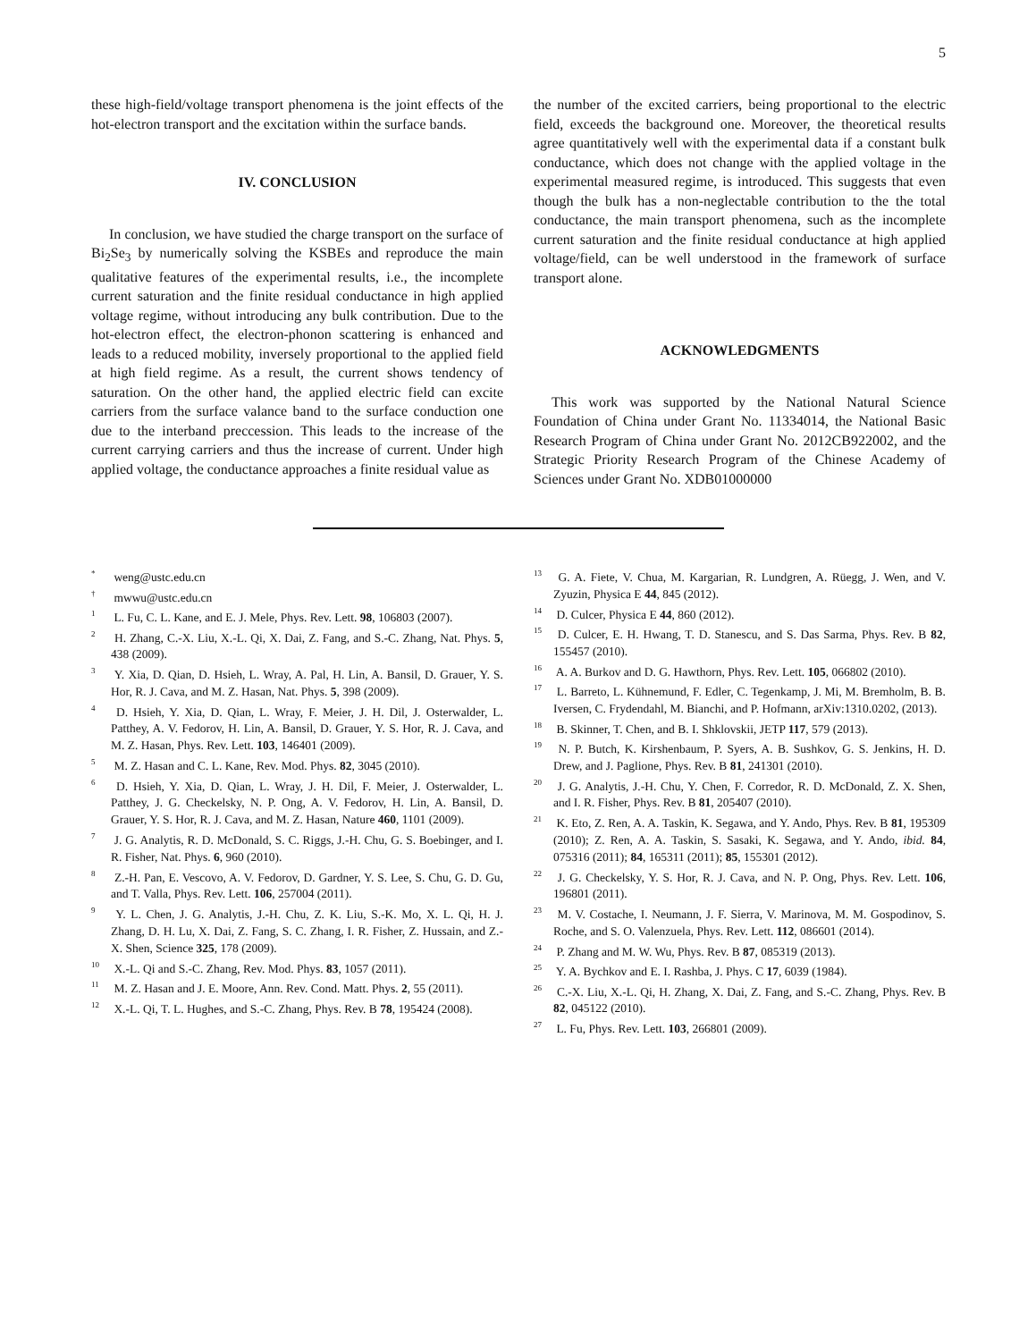5
these high-field/voltage transport phenomena is the joint effects of the hot-electron transport and the excitation within the surface bands.
IV. CONCLUSION
In conclusion, we have studied the charge transport on the surface of Bi<sub>2</sub>Se<sub>3</sub> by numerically solving the KSBEs and reproduce the main qualitative features of the experimental results, i.e., the incomplete current saturation and the finite residual conductance in high applied voltage regime, without introducing any bulk contribution. Due to the hot-electron effect, the electron-phonon scattering is enhanced and leads to a reduced mobility, inversely proportional to the applied field at high field regime. As a result, the current shows tendency of saturation. On the other hand, the applied electric field can excite carriers from the surface valance band to the surface conduction one due to the interband preccession. This leads to the increase of the current carrying carriers and thus the increase of current. Under high applied voltage, the conductance approaches a finite residual value as
the number of the excited carriers, being proportional to the electric field, exceeds the background one. Moreover, the theoretical results agree quantitatively well with the experimental data if a constant bulk conductance, which does not change with the applied voltage in the experimental measured regime, is introduced. This suggests that even though the bulk has a non-neglectable contribution to the the total conductance, the main transport phenomena, such as the incomplete current saturation and the finite residual conductance at high applied voltage/field, can be well understood in the framework of surface transport alone.
ACKNOWLEDGMENTS
This work was supported by the National Natural Science Foundation of China under Grant No. 11334014, the National Basic Research Program of China under Grant No. 2012CB922002, and the Strategic Priority Research Program of the Chinese Academy of Sciences under Grant No. XDB01000000
<sup>*</sup> weng@ustc.edu.cn
<sup>†</sup> mwwu@ustc.edu.cn
<sup>1</sup> L. Fu, C. L. Kane, and E. J. Mele, Phys. Rev. Lett. 98, 106803 (2007).
<sup>2</sup> H. Zhang, C.-X. Liu, X.-L. Qi, X. Dai, Z. Fang, and S.-C. Zhang, Nat. Phys. 5, 438 (2009).
<sup>3</sup> Y. Xia, D. Qian, D. Hsieh, L. Wray, A. Pal, H. Lin, A. Bansil, D. Grauer, Y. S. Hor, R. J. Cava, and M. Z. Hasan, Nat. Phys. 5, 398 (2009).
<sup>4</sup> D. Hsieh, Y. Xia, D. Qian, L. Wray, F. Meier, J. H. Dil, J. Osterwalder, L. Patthey, A. V. Fedorov, H. Lin, A. Bansil, D. Grauer, Y. S. Hor, R. J. Cava, and M. Z. Hasan, Phys. Rev. Lett. 103, 146401 (2009).
<sup>5</sup> M. Z. Hasan and C. L. Kane, Rev. Mod. Phys. 82, 3045 (2010).
<sup>6</sup> D. Hsieh, Y. Xia, D. Qian, L. Wray, J. H. Dil, F. Meier, J. Osterwalder, L. Patthey, J. G. Checkelsky, N. P. Ong, A. V. Fedorov, H. Lin, A. Bansil, D. Grauer, Y. S. Hor, R. J. Cava, and M. Z. Hasan, Nature 460, 1101 (2009).
<sup>7</sup> J. G. Analytis, R. D. McDonald, S. C. Riggs, J.-H. Chu, G. S. Boebinger, and I. R. Fisher, Nat. Phys. 6, 960 (2010).
<sup>8</sup> Z.-H. Pan, E. Vescovo, A. V. Fedorov, D. Gardner, Y. S. Lee, S. Chu, G. D. Gu, and T. Valla, Phys. Rev. Lett. 106, 257004 (2011).
<sup>9</sup> Y. L. Chen, J. G. Analytis, J.-H. Chu, Z. K. Liu, S.-K. Mo, X. L. Qi, H. J. Zhang, D. H. Lu, X. Dai, Z. Fang, S. C. Zhang, I. R. Fisher, Z. Hussain, and Z.-X. Shen, Science 325, 178 (2009).
<sup>10</sup> X.-L. Qi and S.-C. Zhang, Rev. Mod. Phys. 83, 1057 (2011).
<sup>11</sup> M. Z. Hasan and J. E. Moore, Ann. Rev. Cond. Matt. Phys. 2, 55 (2011).
<sup>12</sup> X.-L. Qi, T. L. Hughes, and S.-C. Zhang, Phys. Rev. B 78, 195424 (2008).
<sup>13</sup> G. A. Fiete, V. Chua, M. Kargarian, R. Lundgren, A. Rüegg, J. Wen, and V. Zyuzin, Physica E 44, 845 (2012).
<sup>14</sup> D. Culcer, Physica E 44, 860 (2012).
<sup>15</sup> D. Culcer, E. H. Hwang, T. D. Stanescu, and S. Das Sarma, Phys. Rev. B 82, 155457 (2010).
<sup>16</sup> A. A. Burkov and D. G. Hawthorn, Phys. Rev. Lett. 105, 066802 (2010).
<sup>17</sup> L. Barreto, L. Kühnemund, F. Edler, C. Tegenkamp, J. Mi, M. Bremholm, B. B. Iversen, C. Frydendahl, M. Bianchi, and P. Hofmann, arXiv:1310.0202, (2013).
<sup>18</sup> B. Skinner, T. Chen, and B. I. Shklovskii, JETP 117, 579 (2013).
<sup>19</sup> N. P. Butch, K. Kirshenbaum, P. Syers, A. B. Sushkov, G. S. Jenkins, H. D. Drew, and J. Paglione, Phys. Rev. B 81, 241301 (2010).
<sup>20</sup> J. G. Analytis, J.-H. Chu, Y. Chen, F. Corredor, R. D. McDonald, Z. X. Shen, and I. R. Fisher, Phys. Rev. B 81, 205407 (2010).
<sup>21</sup> K. Eto, Z. Ren, A. A. Taskin, K. Segawa, and Y. Ando, Phys. Rev. B 81, 195309 (2010); Z. Ren, A. A. Taskin, S. Sasaki, K. Segawa, and Y. Ando, ibid. 84, 075316 (2011); 84, 165311 (2011); 85, 155301 (2012).
<sup>22</sup> J. G. Checkelsky, Y. S. Hor, R. J. Cava, and N. P. Ong, Phys. Rev. Lett. 106, 196801 (2011).
<sup>23</sup> M. V. Costache, I. Neumann, J. F. Sierra, V. Marinova, M. M. Gospodinov, S. Roche, and S. O. Valenzuela, Phys. Rev. Lett. 112, 086601 (2014).
<sup>24</sup> P. Zhang and M. W. Wu, Phys. Rev. B 87, 085319 (2013).
<sup>25</sup> Y. A. Bychkov and E. I. Rashba, J. Phys. C 17, 6039 (1984).
<sup>26</sup> C.-X. Liu, X.-L. Qi, H. Zhang, X. Dai, Z. Fang, and S.-C. Zhang, Phys. Rev. B 82, 045122 (2010).
<sup>27</sup> L. Fu, Phys. Rev. Lett. 103, 266801 (2009).